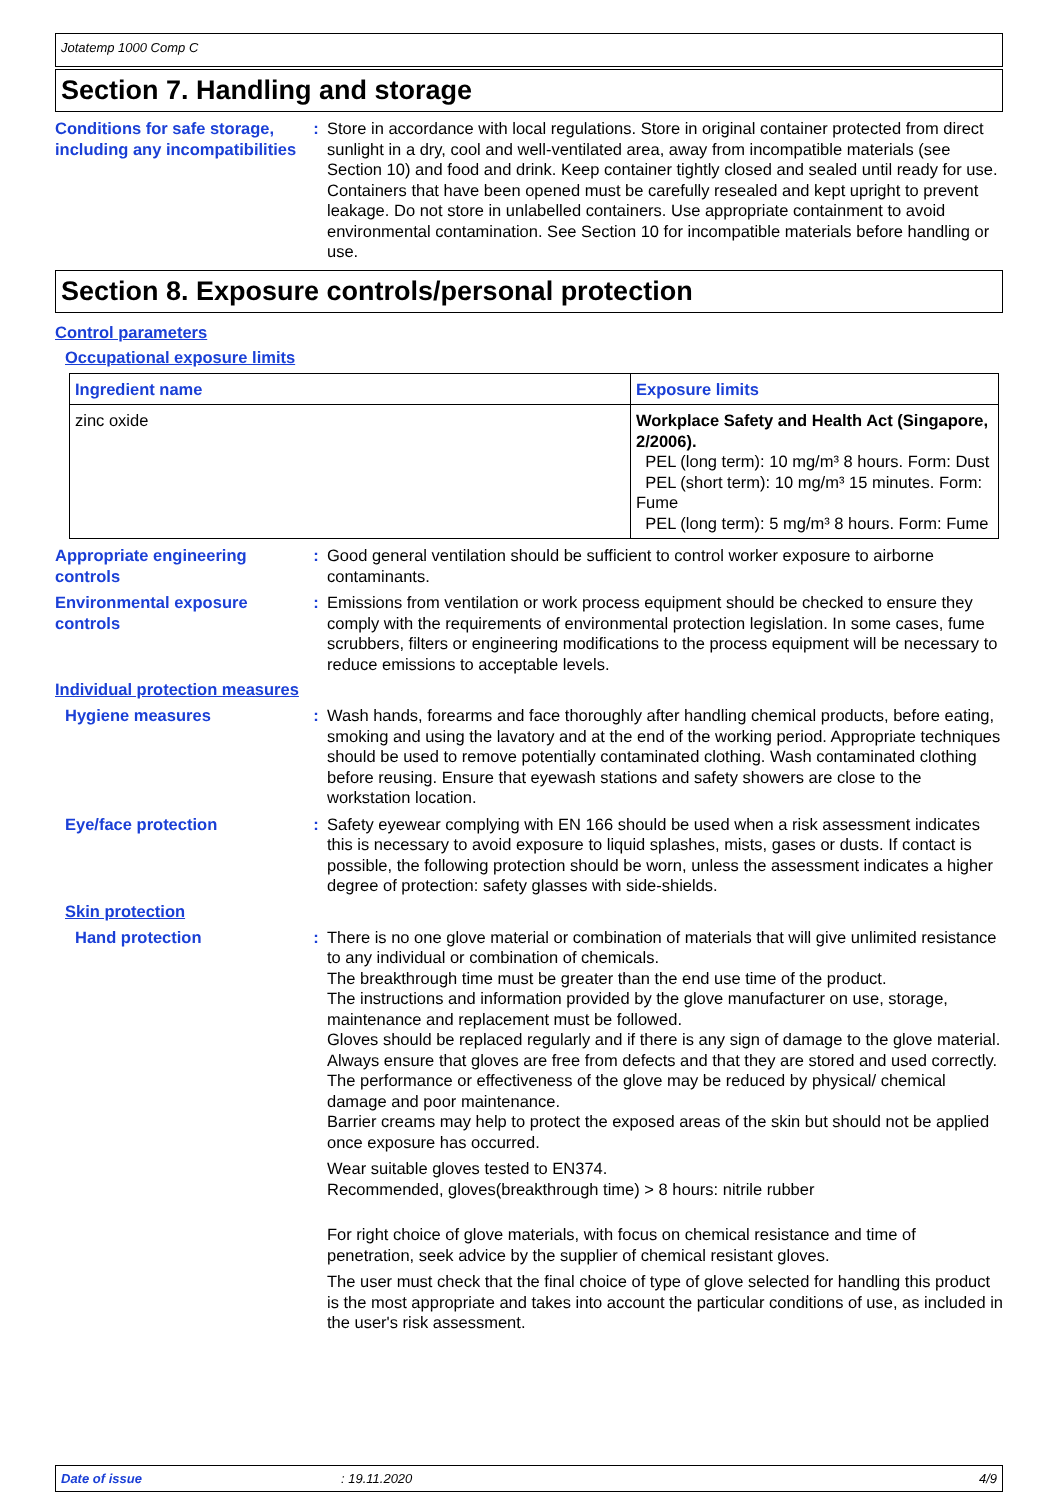Jotatemp 1000 Comp C
Section 7. Handling and storage
Conditions for safe storage, including any incompatibilities
: Store in accordance with local regulations. Store in original container protected from direct sunlight in a dry, cool and well-ventilated area, away from incompatible materials (see Section 10) and food and drink. Keep container tightly closed and sealed until ready for use. Containers that have been opened must be carefully resealed and kept upright to prevent leakage. Do not store in unlabelled containers. Use appropriate containment to avoid environmental contamination. See Section 10 for incompatible materials before handling or use.
Section 8. Exposure controls/personal protection
Control parameters
Occupational exposure limits
| Ingredient name | Exposure limits |
| --- | --- |
| zinc oxide | Workplace Safety and Health Act (Singapore, 2/2006). PEL (long term): 10 mg/m³ 8 hours. Form: Dust PEL (short term): 10 mg/m³ 15 minutes. Form: Fume PEL (long term): 5 mg/m³ 8 hours. Form: Fume |
Appropriate engineering controls
: Good general ventilation should be sufficient to control worker exposure to airborne contaminants.
Environmental exposure controls
: Emissions from ventilation or work process equipment should be checked to ensure they comply with the requirements of environmental protection legislation. In some cases, fume scrubbers, filters or engineering modifications to the process equipment will be necessary to reduce emissions to acceptable levels.
Individual protection measures
Hygiene measures : Wash hands, forearms and face thoroughly after handling chemical products, before eating, smoking and using the lavatory and at the end of the working period. Appropriate techniques should be used to remove potentially contaminated clothing. Wash contaminated clothing before reusing. Ensure that eyewash stations and safety showers are close to the workstation location.
Eye/face protection : Safety eyewear complying with EN 166 should be used when a risk assessment indicates this is necessary to avoid exposure to liquid splashes, mists, gases or dusts. If contact is possible, the following protection should be worn, unless the assessment indicates a higher degree of protection: safety glasses with side-shields.
Skin protection
Hand protection : There is no one glove material or combination of materials that will give unlimited resistance to any individual or combination of chemicals.
The breakthrough time must be greater than the end use time of the product.
The instructions and information provided by the glove manufacturer on use, storage, maintenance and replacement must be followed.
Gloves should be replaced regularly and if there is any sign of damage to the glove material.
Always ensure that gloves are free from defects and that they are stored and used correctly.
The performance or effectiveness of the glove may be reduced by physical/ chemical damage and poor maintenance.
Barrier creams may help to protect the exposed areas of the skin but should not be applied once exposure has occurred.
Wear suitable gloves tested to EN374.
Recommended, gloves(breakthrough time) > 8 hours: nitrile rubber
For right choice of glove materials, with focus on chemical resistance and time of penetration, seek advice by the supplier of chemical resistant gloves.
The user must check that the final choice of type of glove selected for handling this product is the most appropriate and takes into account the particular conditions of use, as included in the user's risk assessment.
Date of issue: 19.11.2020 4/9